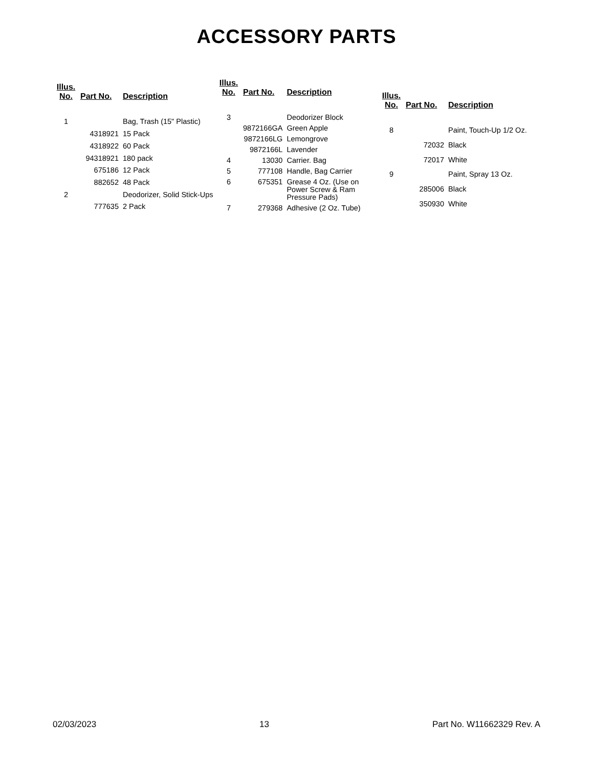ACCESSORY PARTS
| Illus. No. | Part No. | Description |
| --- | --- | --- |
| 1 | | Bag, Trash (15" Plastic) |
| | 4318921 | 15 Pack |
| | 4318922 | 60 Pack |
| | 94318921 | 180 pack |
| | 675186 | 12 Pack |
| | 882652 | 48 Pack |
| 2 | | Deodorizer, Solid Stick-Ups |
| | 777635 | 2 Pack |
| Illus. No. | Part No. | Description |
| --- | --- | --- |
| 3 | | Deodorizer Block |
| | 9872166GA | Green Apple |
| | 9872166LG | Lemongrove |
| | 9872166L | Lavender |
| 4 | 13030 | Carrier. Bag |
| 5 | 777108 | Handle, Bag Carrier |
| 6 | 675351 | Grease 4 Oz. (Use on Power Screw & Ram Pressure Pads) |
| 7 | 279368 | Adhesive (2 Oz. Tube) |
| Illus. No. | Part No. | Description |
| --- | --- | --- |
| 8 | | Paint, Touch-Up 1/2 Oz. |
| | 72032 | Black |
| | 72017 | White |
| 9 | | Paint, Spray 13 Oz. |
| | 285006 | Black |
| | 350930 | White |
02/03/2023 13 Part No. W11662329 Rev. A